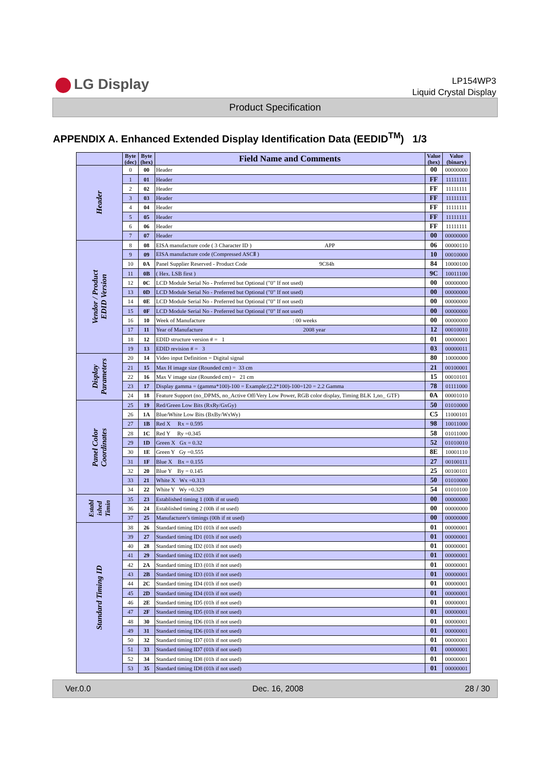LG Display
LP154WP3
Liquid Crystal Display
Product Specification
APPENDIX A. Enhanced Extended Display Identification Data (EEDID<sup>TM</sup>) 1/3
| | Byte (dec) | Byte (hex) | Field Name and Comments | Value (hex) | Value (binary) |
| --- | --- | --- | --- | --- | --- |
| Header | 0 | 00 | Header | 00 | 00000000 |
| | 1 | 01 | Header | FF | 11111111 |
| | 2 | 02 | Header | FF | 11111111 |
| | 3 | 03 | Header | FF | 11111111 |
| | 4 | 04 | Header | FF | 11111111 |
| | 5 | 05 | Header | FF | 11111111 |
| | 6 | 06 | Header | FF | 11111111 |
| | 7 | 07 | Header | 00 | 00000000 |
| Vendor / Product EDID Version | 8 | 08 | EISA manufacture code ( 3 Character ID ) APP | 06 | 00000110 |
| | 9 | 09 | EISA manufacture code (Compressed ASCⅡ ) | 10 | 00010000 |
| | 10 | 0A | Panel Supplier Reserved - Product Code 9C84h | 84 | 10000100 |
| | 11 | 0B | ( Hex. LSB first ) | 9C | 10011100 |
| | 12 | 0C | LCD Module Serial No - Preferred but Optional ("0" If not used) | 00 | 00000000 |
| | 13 | 0D | LCD Module Serial No - Preferred but Optional ("0" If not used) | 00 | 00000000 |
| | 14 | 0E | LCD Module Serial No - Preferred but Optional ("0" If not used) | 00 | 00000000 |
| | 15 | 0F | LCD Module Serial No - Preferred but Optional ("0" If not used) | 00 | 00000000 |
| | 16 | 10 | Week of Manufacture : 00 weeks | 00 | 00000000 |
| | 17 | 11 | Year of Manufacture 2008 year | 12 | 00010010 |
| | 18 | 12 | EDID structure version # = 1 | 01 | 00000001 |
| | 19 | 13 | EDID revision # = 3 | 03 | 00000011 |
| Display Parameters | 20 | 14 | Video input Definition = Digital signal | 80 | 10000000 |
| | 21 | 15 | Max H image size (Rounded cm) = 33 cm | 21 | 00100001 |
| | 22 | 16 | Max V image size (Rounded cm) = 21 cm | 15 | 00010101 |
| | 23 | 17 | Display gamma = (gamma*100)-100 = Example:(2.2*100)-100=120 = 2.2 Gamma | 78 | 01111000 |
| | 24 | 18 | Feature Support (no_DPMS, no_Active Off/Very Low Power, RGB color display, Timing BLK 1,no_ GTF) | 0A | 00001010 |
| Panel Color Coordinates | 25 | 19 | Red/Green Low Bits (RxRy/GxGy) | 50 | 01010000 |
| | 26 | 1A | Blue/White Low Bits (BxBy/WxWy) | C5 | 11000101 |
| | 27 | 1B | Red X Rx = 0.595 | 98 | 10011000 |
| | 28 | 1C | Red Y Ry =0.345 | 58 | 01011000 |
| | 29 | 1D | Green X Gx = 0.32 | 52 | 01010010 |
| | 30 | 1E | Green Y Gy =0.555 | 8E | 10001110 |
| | 31 | 1F | Blue X Bx = 0.155 | 27 | 00100111 |
| | 32 | 20 | Blue Y By = 0.145 | 25 | 00100101 |
| | 33 | 21 | White X Wx =0.313 | 50 | 01010000 |
| | 34 | 22 | White Y Wy =0.329 | 54 | 01010100 |
| Establ ished Timin | 35 | 23 | Established timing 1 (00h if nt used) | 00 | 00000000 |
| | 36 | 24 | Established timing 2 (00h if nt used) | 00 | 00000000 |
| | 37 | 25 | Manufacturer's timings (00h if nt used) | 00 | 00000000 |
| Standard Timing ID | 38 | 26 | Standard timing ID1 (01h if not used) | 01 | 00000001 |
| | 39 | 27 | Standard timing ID1 (01h if not used) | 01 | 00000001 |
| | 40 | 28 | Standard timing ID2 (01h if not used) | 01 | 00000001 |
| | 41 | 29 | Standard timing ID2 (01h if not used) | 01 | 00000001 |
| | 42 | 2A | Standard timing ID3 (01h if not used) | 01 | 00000001 |
| | 43 | 2B | Standard timing ID3 (01h if not used) | 01 | 00000001 |
| | 44 | 2C | Standard timing ID4 (01h if not used) | 01 | 00000001 |
| | 45 | 2D | Standard timing ID4 (01h if not used) | 01 | 00000001 |
| | 46 | 2E | Standard timing ID5 (01h if not used) | 01 | 00000001 |
| | 47 | 2F | Standard timing ID5 (01h if not used) | 01 | 00000001 |
| | 48 | 30 | Standard timing ID6 (01h if not used) | 01 | 00000001 |
| | 49 | 31 | Standard timing ID6 (01h if not used) | 01 | 00000001 |
| | 50 | 32 | Standard timing ID7 (01h if not used) | 01 | 00000001 |
| | 51 | 33 | Standard timing ID7 (01h if not used) | 01 | 00000001 |
| | 52 | 34 | Standard timing ID8 (01h if not used) | 01 | 00000001 |
| | 53 | 35 | Standard timing ID8 (01h if not used) | 01 | 00000001 |
Ver.0.0 Dec. 16, 2008 28 / 30